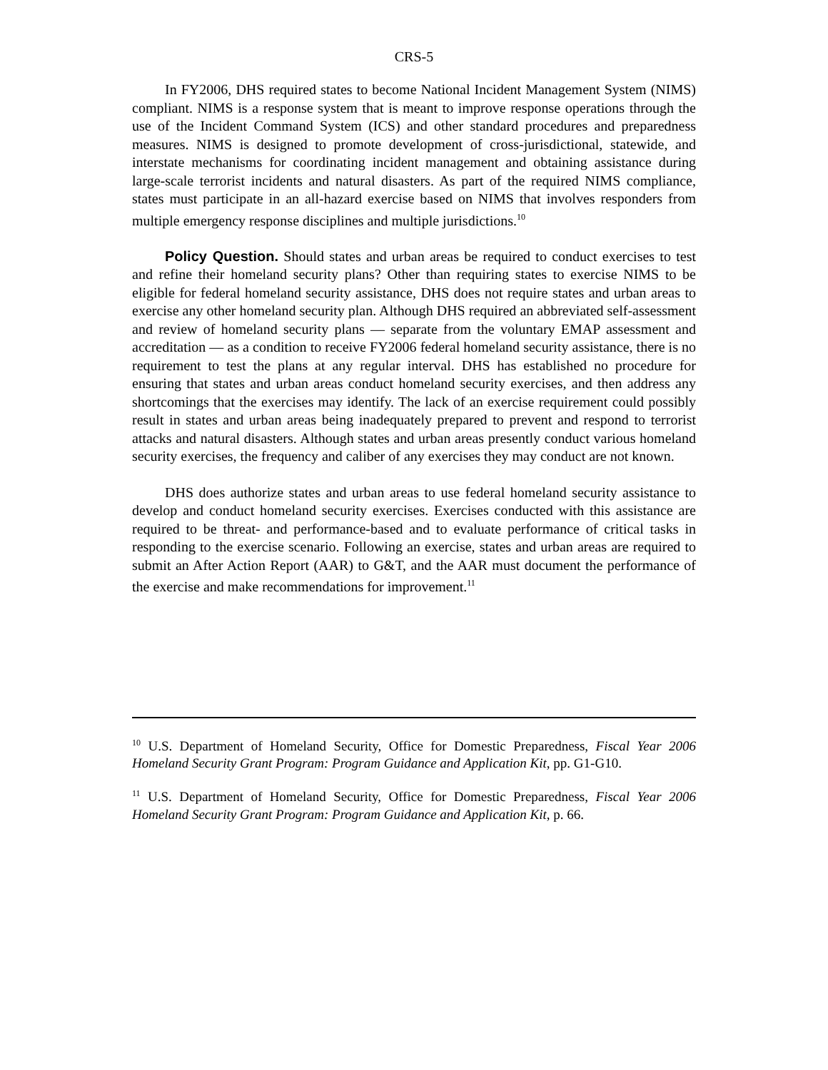CRS-5
In FY2006, DHS required states to become National Incident Management System (NIMS) compliant. NIMS is a response system that is meant to improve response operations through the use of the Incident Command System (ICS) and other standard procedures and preparedness measures. NIMS is designed to promote development of cross-jurisdictional, statewide, and interstate mechanisms for coordinating incident management and obtaining assistance during large-scale terrorist incidents and natural disasters. As part of the required NIMS compliance, states must participate in an all-hazard exercise based on NIMS that involves responders from multiple emergency response disciplines and multiple jurisdictions.<sup>10</sup>
Policy Question. Should states and urban areas be required to conduct exercises to test and refine their homeland security plans? Other than requiring states to exercise NIMS to be eligible for federal homeland security assistance, DHS does not require states and urban areas to exercise any other homeland security plan. Although DHS required an abbreviated self-assessment and review of homeland security plans — separate from the voluntary EMAP assessment and accreditation — as a condition to receive FY2006 federal homeland security assistance, there is no requirement to test the plans at any regular interval. DHS has established no procedure for ensuring that states and urban areas conduct homeland security exercises, and then address any shortcomings that the exercises may identify. The lack of an exercise requirement could possibly result in states and urban areas being inadequately prepared to prevent and respond to terrorist attacks and natural disasters. Although states and urban areas presently conduct various homeland security exercises, the frequency and caliber of any exercises they may conduct are not known.
DHS does authorize states and urban areas to use federal homeland security assistance to develop and conduct homeland security exercises. Exercises conducted with this assistance are required to be threat- and performance-based and to evaluate performance of critical tasks in responding to the exercise scenario. Following an exercise, states and urban areas are required to submit an After Action Report (AAR) to G&T, and the AAR must document the performance of the exercise and make recommendations for improvement.<sup>11</sup>
<sup>10</sup> U.S. Department of Homeland Security, Office for Domestic Preparedness, Fiscal Year 2006 Homeland Security Grant Program: Program Guidance and Application Kit, pp. G1-G10.
<sup>11</sup> U.S. Department of Homeland Security, Office for Domestic Preparedness, Fiscal Year 2006 Homeland Security Grant Program: Program Guidance and Application Kit, p. 66.